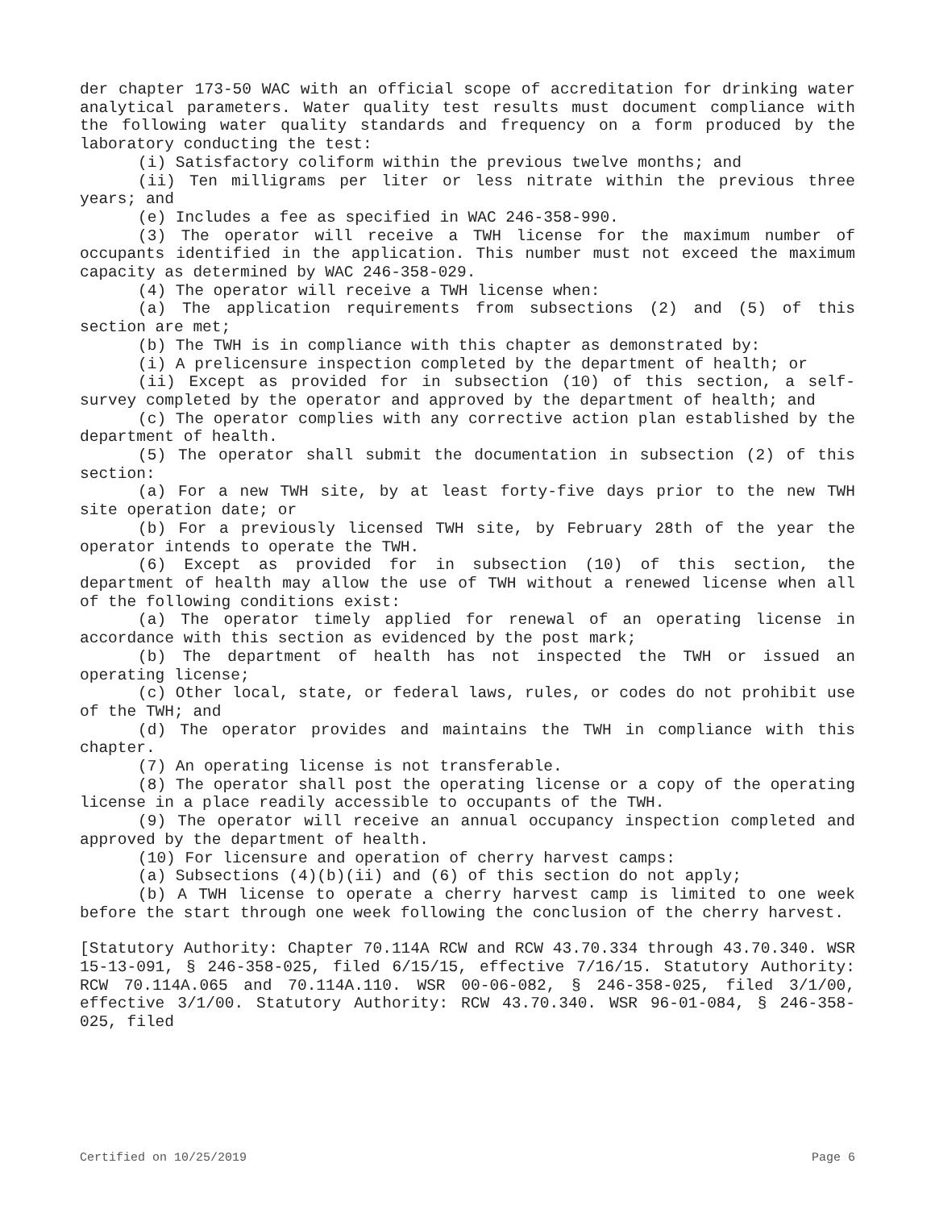der chapter 173-50 WAC with an official scope of accreditation for drinking water analytical parameters. Water quality test results must document compliance with the following water quality standards and frequency on a form produced by the laboratory conducting the test:
(i) Satisfactory coliform within the previous twelve months; and
(ii) Ten milligrams per liter or less nitrate within the previous three years; and
(e) Includes a fee as specified in WAC 246-358-990.
(3) The operator will receive a TWH license for the maximum number of occupants identified in the application. This number must not exceed the maximum capacity as determined by WAC 246-358-029.
(4) The operator will receive a TWH license when:
(a) The application requirements from subsections (2) and (5) of this section are met;
(b) The TWH is in compliance with this chapter as demonstrated by:
(i) A prelicensure inspection completed by the department of health; or
(ii) Except as provided for in subsection (10) of this section, a self-survey completed by the operator and approved by the department of health; and
(c) The operator complies with any corrective action plan established by the department of health.
(5) The operator shall submit the documentation in subsection (2) of this section:
(a) For a new TWH site, by at least forty-five days prior to the new TWH site operation date; or
(b) For a previously licensed TWH site, by February 28th of the year the operator intends to operate the TWH.
(6) Except as provided for in subsection (10) of this section, the department of health may allow the use of TWH without a renewed license when all of the following conditions exist:
(a) The operator timely applied for renewal of an operating license in accordance with this section as evidenced by the post mark;
(b) The department of health has not inspected the TWH or issued an operating license;
(c) Other local, state, or federal laws, rules, or codes do not prohibit use of the TWH; and
(d) The operator provides and maintains the TWH in compliance with this chapter.
(7) An operating license is not transferable.
(8) The operator shall post the operating license or a copy of the operating license in a place readily accessible to occupants of the TWH.
(9) The operator will receive an annual occupancy inspection completed and approved by the department of health.
(10) For licensure and operation of cherry harvest camps:
(a) Subsections (4)(b)(ii) and (6) of this section do not apply;
(b) A TWH license to operate a cherry harvest camp is limited to one week before the start through one week following the conclusion of the cherry harvest.
[Statutory Authority: Chapter 70.114A RCW and RCW 43.70.334 through 43.70.340. WSR 15-13-091, § 246-358-025, filed 6/15/15, effective 7/16/15. Statutory Authority: RCW 70.114A.065 and 70.114A.110. WSR 00-06-082, § 246-358-025, filed 3/1/00, effective 3/1/00. Statutory Authority: RCW 43.70.340. WSR 96-01-084, § 246-358-025, filed
Certified on 10/25/2019 Page 6